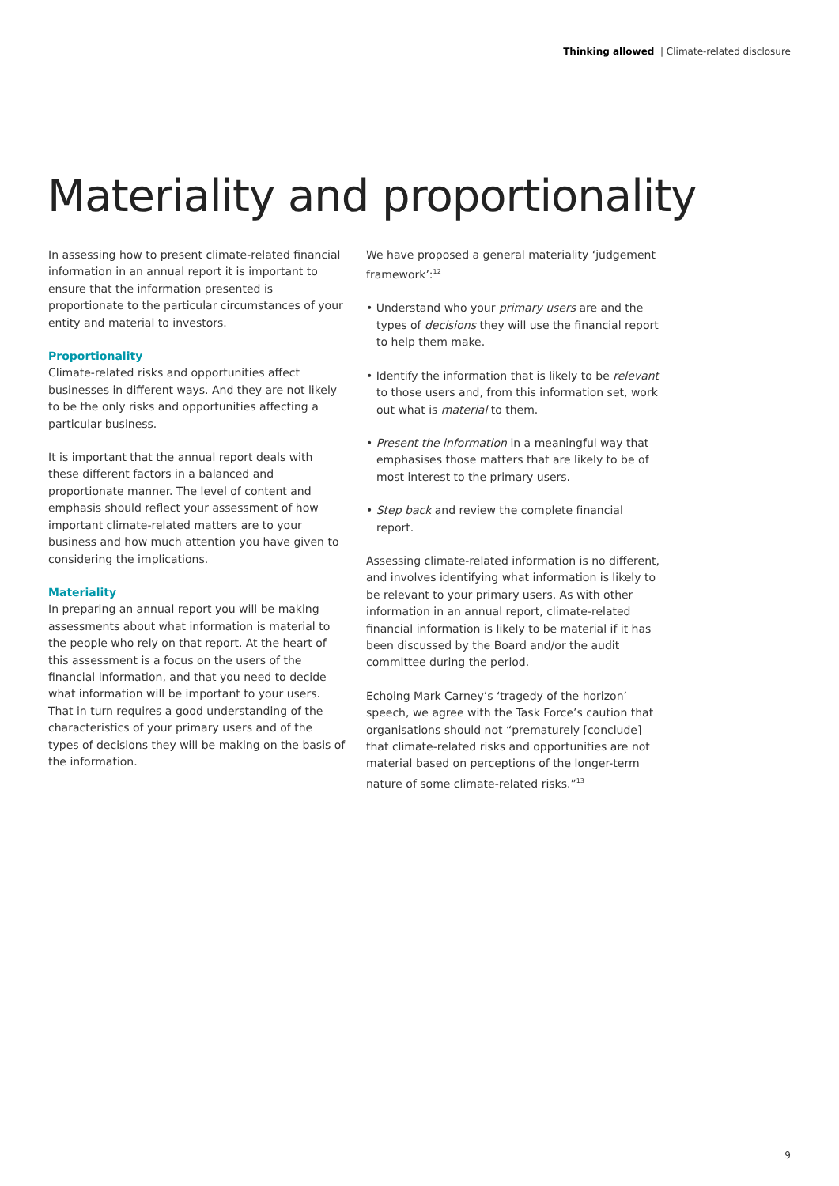Thinking allowed | Climate-related disclosure
Materiality and proportionality
In assessing how to present climate-related financial information in an annual report it is important to ensure that the information presented is proportionate to the particular circumstances of your entity and material to investors.
Proportionality
Climate-related risks and opportunities affect businesses in different ways. And they are not likely to be the only risks and opportunities affecting a particular business.
It is important that the annual report deals with these different factors in a balanced and proportionate manner. The level of content and emphasis should reflect your assessment of how important climate-related matters are to your business and how much attention you have given to considering the implications.
Materiality
In preparing an annual report you will be making assessments about what information is material to the people who rely on that report. At the heart of this assessment is a focus on the users of the financial information, and that you need to decide what information will be important to your users. That in turn requires a good understanding of the characteristics of your primary users and of the types of decisions they will be making on the basis of the information.
We have proposed a general materiality ‘judgement framework’:<sup>12</sup>
• Understand who your primary users are and the types of decisions they will use the financial report to help them make.
• Identify the information that is likely to be relevant to those users and, from this information set, work out what is material to them.
• Present the information in a meaningful way that emphasises those matters that are likely to be of most interest to the primary users.
• Step back and review the complete financial report.
Assessing climate-related information is no different, and involves identifying what information is likely to be relevant to your primary users. As with other information in an annual report, climate-related financial information is likely to be material if it has been discussed by the Board and/or the audit committee during the period.
Echoing Mark Carney’s ‘tragedy of the horizon’ speech, we agree with the Task Force’s caution that organisations should not “prematurely [conclude] that climate-related risks and opportunities are not material based on perceptions of the longer-term nature of some climate-related risks.”<sup>13</sup>
9